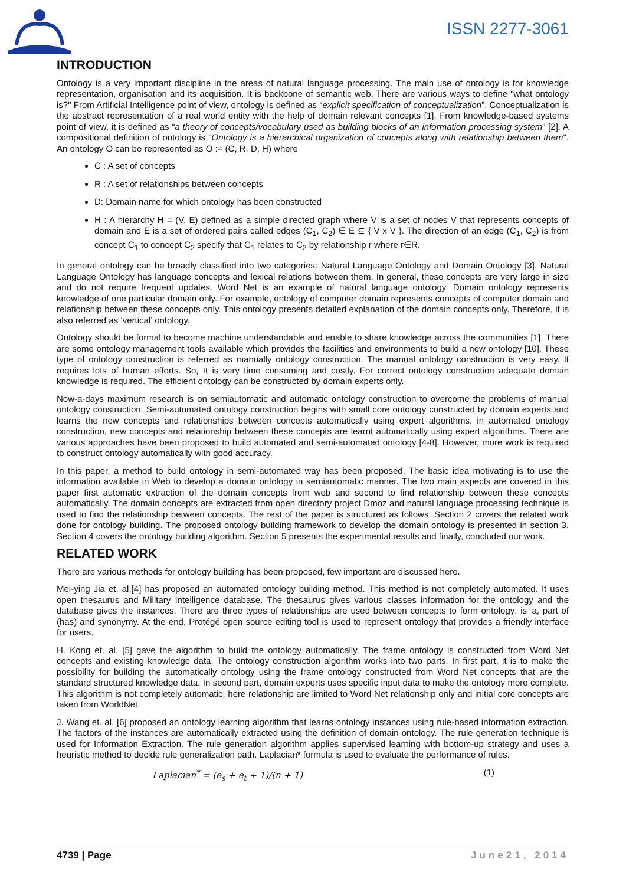ISSN 2277-3061
INTRODUCTION
Ontology is a very important discipline in the areas of natural language processing. The main use of ontology is for knowledge representation, organisation and its acquisition. It is backbone of semantic web. There are various ways to define "what ontology is?" From Artificial Intelligence point of view, ontology is defined as “explicit specification of conceptualization”. Conceptualization is the abstract representation of a real world entity with the help of domain relevant concepts [1]. From knowledge-based systems point of view, it is defined as “a theory of concepts/vocabulary used as building blocks of an information processing system” [2]. A compositional definition of ontology is "Ontology is a hierarchical organization of concepts along with relationship between them". An ontology O can be represented as O := (C, R, D, H) where
C : A set of concepts
R : A set of relationships between concepts
D: Domain name for which ontology has been constructed
H : A hierarchy H = (V, E) defined as a simple directed graph where V is a set of nodes V that represents concepts of domain and E is a set of ordered pairs called edges (C<sub>1</sub>, C<sub>2</sub>) ∈ E ⊆ { V x V }. The direction of an edge (C<sub>1</sub>, C<sub>2</sub>) is from concept C<sub>1</sub> to concept C<sub>2</sub> specify that C<sub>1</sub> relates to C<sub>2</sub> by relationship r where r∈R.
In general ontology can be broadly classified into two categories: Natural Language Ontology and Domain Ontology [3]. Natural Language Ontology has language concepts and lexical relations between them. In general, these concepts are very large in size and do not require frequent updates. Word Net is an example of natural language ontology. Domain ontology represents knowledge of one particular domain only. For example, ontology of computer domain represents concepts of computer domain and relationship between these concepts only. This ontology presents detailed explanation of the domain concepts only. Therefore, it is also referred as ‘vertical’ ontology.
Ontology should be formal to become machine understandable and enable to share knowledge across the communities [1]. There are some ontology management tools available which provides the facilities and environments to build a new ontology [10]. These type of ontology construction is referred as manually ontology construction. The manual ontology construction is very easy. It requires lots of human efforts. So, It is very time consuming and costly. For correct ontology construction adequate domain knowledge is required. The efficient ontology can be constructed by domain experts only.
Now-a-days maximum research is on semiautomatic and automatic ontology construction to overcome the problems of manual ontology construction. Semi-automated ontology construction begins with small core ontology constructed by domain experts and learns the new concepts and relationships between concepts automatically using expert algorithms. in automated ontology construction, new concepts and relationship between these concepts are learnt automatically using expert algorithms. There are various approaches have been proposed to build automated and semi-automated ontology [4-8]. However, more work is required to construct ontology automatically with good accuracy.
In this paper, a method to build ontology in semi-automated way has been proposed. The basic idea motivating is to use the information available in Web to develop a domain ontology in semiautomatic manner. The two main aspects are covered in this paper first automatic extraction of the domain concepts from web and second to find relationship between these concepts automatically. The domain concepts are extracted from open directory project Dmoz and natural language processing technique is used to find the relationship between concepts. The rest of the paper is structured as follows. Section 2 covers the related work done for ontology building. The proposed ontology building framework to develop the domain ontology is presented in section 3. Section 4 covers the ontology building algorithm. Section 5 presents the experimental results and finally, concluded our work.
RELATED WORK
There are various methods for ontology building has been proposed, few important are discussed here.
Mei-ying Jia et. al.[4] has proposed an automated ontology building method. This method is not completely automated. It uses open thesaurus and Military Intelligence database. The thesaurus gives various classes information for the ontology and the database gives the instances. There are three types of relationships are used between concepts to form ontology: is_a, part of (has) and synonymy. At the end, Protégé open source editing tool is used to represent ontology that provides a friendly interface for users.
H. Kong et. al. [5] gave the algorithm to build the ontology automatically. The frame ontology is constructed from Word Net concepts and existing knowledge data. The ontology construction algorithm works into two parts. In first part, it is to make the possibility for building the automatically ontology using the frame ontology constructed from Word Net concepts that are the standard structured knowledge data. In second part, domain experts uses specific input data to make the ontology more complete. This algorithm is not completely automatic, here relationship are limited to Word Net relationship only and initial core concepts are taken from WorldNet.
J. Wang et. al. [6] proposed an ontology learning algorithm that learns ontology instances using rule-based information extraction. The factors of the instances are automatically extracted using the definition of domain ontology. The rule generation technique is used for Information Extraction. The rule generation algorithm applies supervised learning with bottom-up strategy and uses a heuristic method to decide rule generalization path. Laplacian* formula is used to evaluate the performance of rules.
Laplacian<sup>*</sup> = (e<sub>s</sub> + e<sub>t</sub> + 1)/(n + 1) (1)
4739 | Page June21, 2014